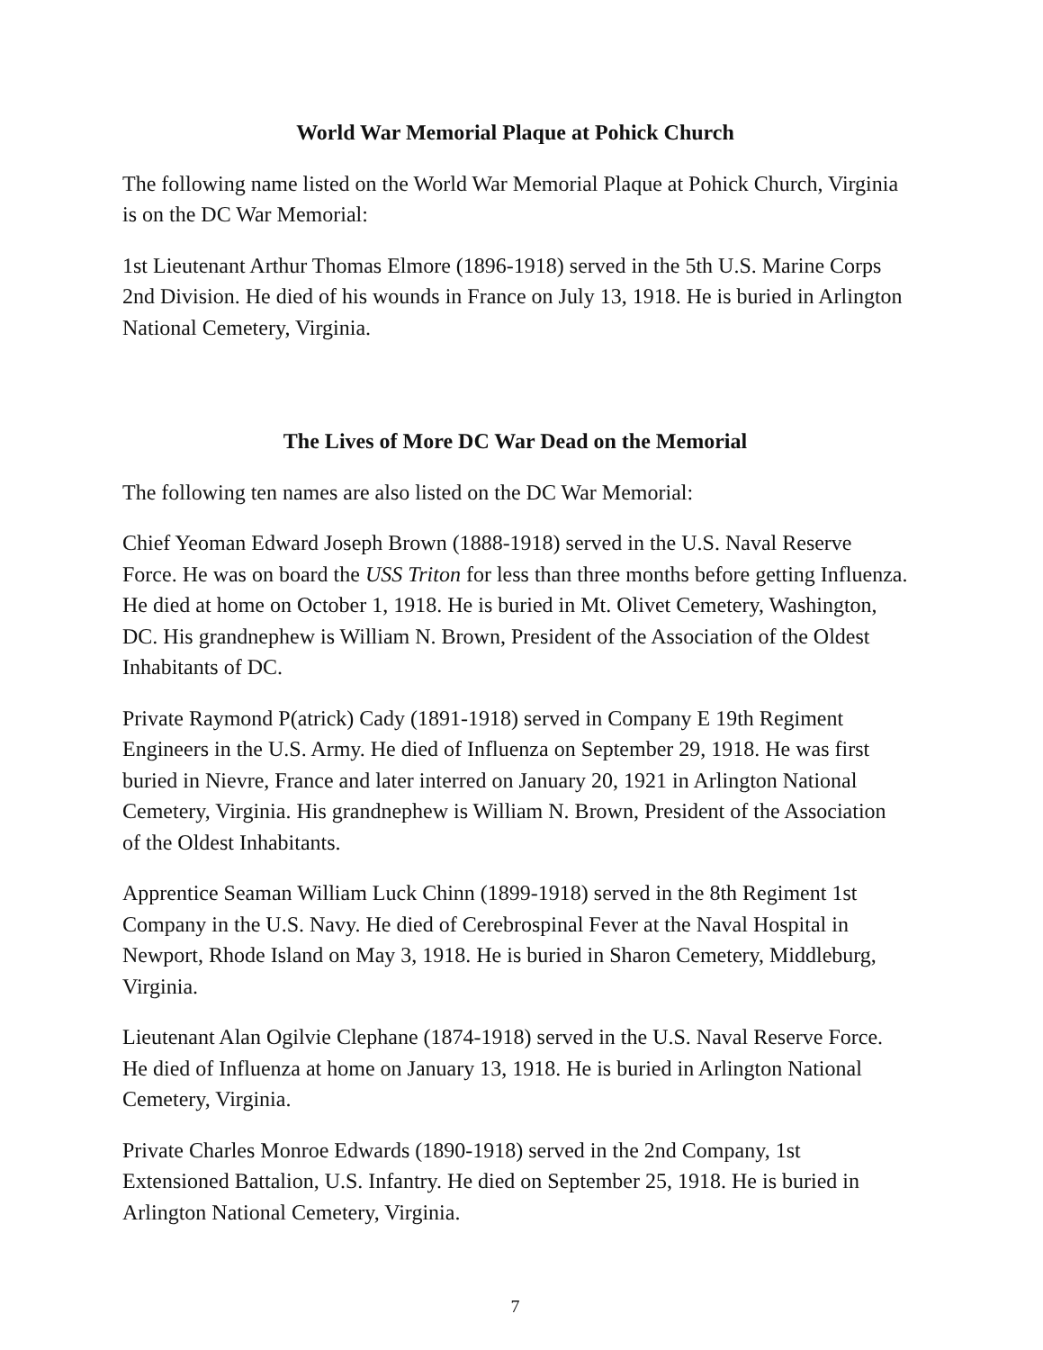World War Memorial Plaque at Pohick Church
The following name listed on the World War Memorial Plaque at Pohick Church, Virginia is on the DC War Memorial:
1st Lieutenant Arthur Thomas Elmore (1896-1918) served in the 5th U.S. Marine Corps 2nd Division. He died of his wounds in France on July 13, 1918. He is buried in Arlington National Cemetery, Virginia.
The Lives of More DC War Dead on the Memorial
The following ten names are also listed on the DC War Memorial:
Chief Yeoman Edward Joseph Brown (1888-1918) served in the U.S. Naval Reserve Force. He was on board the USS Triton for less than three months before getting Influenza. He died at home on October 1, 1918. He is buried in Mt. Olivet Cemetery, Washington, DC. His grandnephew is William N. Brown, President of the Association of the Oldest Inhabitants of DC.
Private Raymond P(atrick) Cady (1891-1918) served in Company E 19th Regiment Engineers in the U.S. Army. He died of Influenza on September 29, 1918. He was first buried in Nievre, France and later interred on January 20, 1921 in Arlington National Cemetery, Virginia. His grandnephew is William N. Brown, President of the Association of the Oldest Inhabitants.
Apprentice Seaman William Luck Chinn (1899-1918) served in the 8th Regiment 1st Company in the U.S. Navy. He died of Cerebrospinal Fever at the Naval Hospital in Newport, Rhode Island on May 3, 1918. He is buried in Sharon Cemetery, Middleburg, Virginia.
Lieutenant Alan Ogilvie Clephane (1874-1918) served in the U.S. Naval Reserve Force. He died of Influenza at home on January 13, 1918. He is buried in Arlington National Cemetery, Virginia.
Private Charles Monroe Edwards (1890-1918) served in the 2nd Company, 1st Extensioned Battalion, U.S. Infantry. He died on September 25, 1918. He is buried in Arlington National Cemetery, Virginia.
7